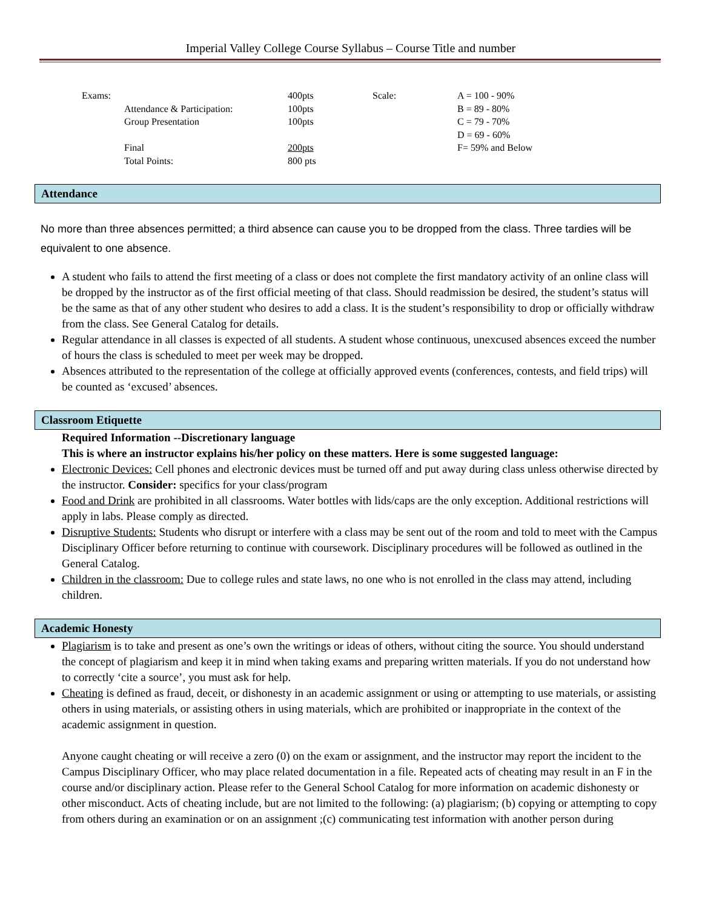Imperial Valley College Course Syllabus – Course Title and number
| Exams: | 400pts | Scale: | A = 100 - 90% |
| Attendance & Participation: | 100pts | | B = 89 - 80% |
| Group Presentation | 100pts | | C = 79 - 70% |
| | | | D = 69 - 60% |
| Final | 200pts | | F= 59% and Below |
| Total Points: | 800 pts | | |
Attendance
No more than three absences permitted; a third absence can cause you to be dropped from the class. Three tardies will be equivalent to one absence.
A student who fails to attend the first meeting of a class or does not complete the first mandatory activity of an online class will be dropped by the instructor as of the first official meeting of that class. Should readmission be desired, the student’s status will be the same as that of any other student who desires to add a class. It is the student’s responsibility to drop or officially withdraw from the class. See General Catalog for details.
Regular attendance in all classes is expected of all students. A student whose continuous, unexcused absences exceed the number of hours the class is scheduled to meet per week may be dropped.
Absences attributed to the representation of the college at officially approved events (conferences, contests, and field trips) will be counted as ‘excused’ absences.
Classroom Etiquette
Required Information --Discretionary language
This is where an instructor explains his/her policy on these matters. Here is some suggested language:
Electronic Devices: Cell phones and electronic devices must be turned off and put away during class unless otherwise directed by the instructor. Consider: specifics for your class/program
Food and Drink are prohibited in all classrooms. Water bottles with lids/caps are the only exception. Additional restrictions will apply in labs. Please comply as directed.
Disruptive Students: Students who disrupt or interfere with a class may be sent out of the room and told to meet with the Campus Disciplinary Officer before returning to continue with coursework. Disciplinary procedures will be followed as outlined in the General Catalog.
Children in the classroom: Due to college rules and state laws, no one who is not enrolled in the class may attend, including children.
Academic Honesty
Plagiarism is to take and present as one’s own the writings or ideas of others, without citing the source. You should understand the concept of plagiarism and keep it in mind when taking exams and preparing written materials. If you do not understand how to correctly ‘cite a source’, you must ask for help.
Cheating is defined as fraud, deceit, or dishonesty in an academic assignment or using or attempting to use materials, or assisting others in using materials, or assisting others in using materials, which are prohibited or inappropriate in the context of the academic assignment in question.
Anyone caught cheating or will receive a zero (0) on the exam or assignment, and the instructor may report the incident to the Campus Disciplinary Officer, who may place related documentation in a file. Repeated acts of cheating may result in an F in the course and/or disciplinary action. Please refer to the General School Catalog for more information on academic dishonesty or other misconduct. Acts of cheating include, but are not limited to the following: (a) plagiarism; (b) copying or attempting to copy from others during an examination or on an assignment ;(c) communicating test information with another person during